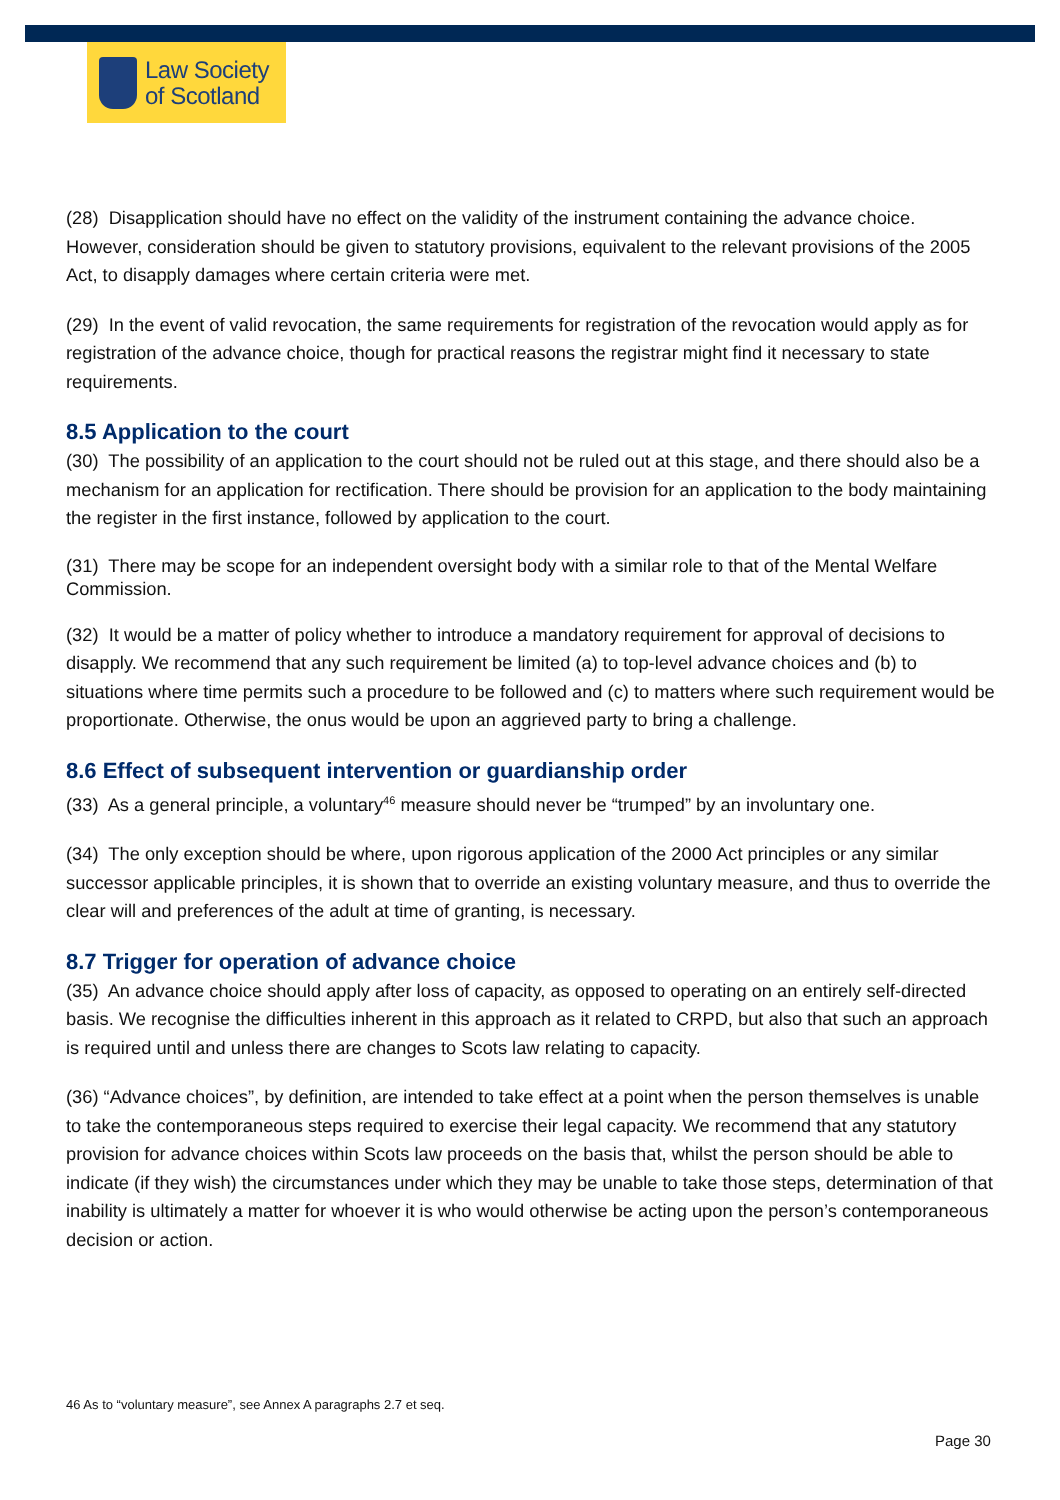Law Society
of Scotland
(28) Disapplication should have no effect on the validity of the instrument containing the advance choice. However, consideration should be given to statutory provisions, equivalent to the relevant provisions of the 2005 Act, to disapply damages where certain criteria were met.
(29) In the event of valid revocation, the same requirements for registration of the revocation would apply as for registration of the advance choice, though for practical reasons the registrar might find it necessary to state requirements.
8.5 Application to the court
(30) The possibility of an application to the court should not be ruled out at this stage, and there should also be a mechanism for an application for rectification. There should be provision for an application to the body maintaining the register in the first instance, followed by application to the court.
(31) There may be scope for an independent oversight body with a similar role to that of the Mental Welfare Commission.
(32) It would be a matter of policy whether to introduce a mandatory requirement for approval of decisions to disapply. We recommend that any such requirement be limited (a) to top-level advance choices and (b) to situations where time permits such a procedure to be followed and (c) to matters where such requirement would be proportionate. Otherwise, the onus would be upon an aggrieved party to bring a challenge.
8.6 Effect of subsequent intervention or guardianship order
(33) As a general principle, a voluntary<sup>46</sup> measure should never be “trumped” by an involuntary one.
(34) The only exception should be where, upon rigorous application of the 2000 Act principles or any similar successor applicable principles, it is shown that to override an existing voluntary measure, and thus to override the clear will and preferences of the adult at time of granting, is necessary.
8.7 Trigger for operation of advance choice
(35) An advance choice should apply after loss of capacity, as opposed to operating on an entirely self-directed basis. We recognise the difficulties inherent in this approach as it related to CRPD, but also that such an approach is required until and unless there are changes to Scots law relating to capacity.
(36) “Advance choices”, by definition, are intended to take effect at a point when the person themselves is unable to take the contemporaneous steps required to exercise their legal capacity. We recommend that any statutory provision for advance choices within Scots law proceeds on the basis that, whilst the person should be able to indicate (if they wish) the circumstances under which they may be unable to take those steps, determination of that inability is ultimately a matter for whoever it is who would otherwise be acting upon the person’s contemporaneous decision or action.
46 As to “voluntary measure”, see Annex A paragraphs 2.7 et seq.
Page 30